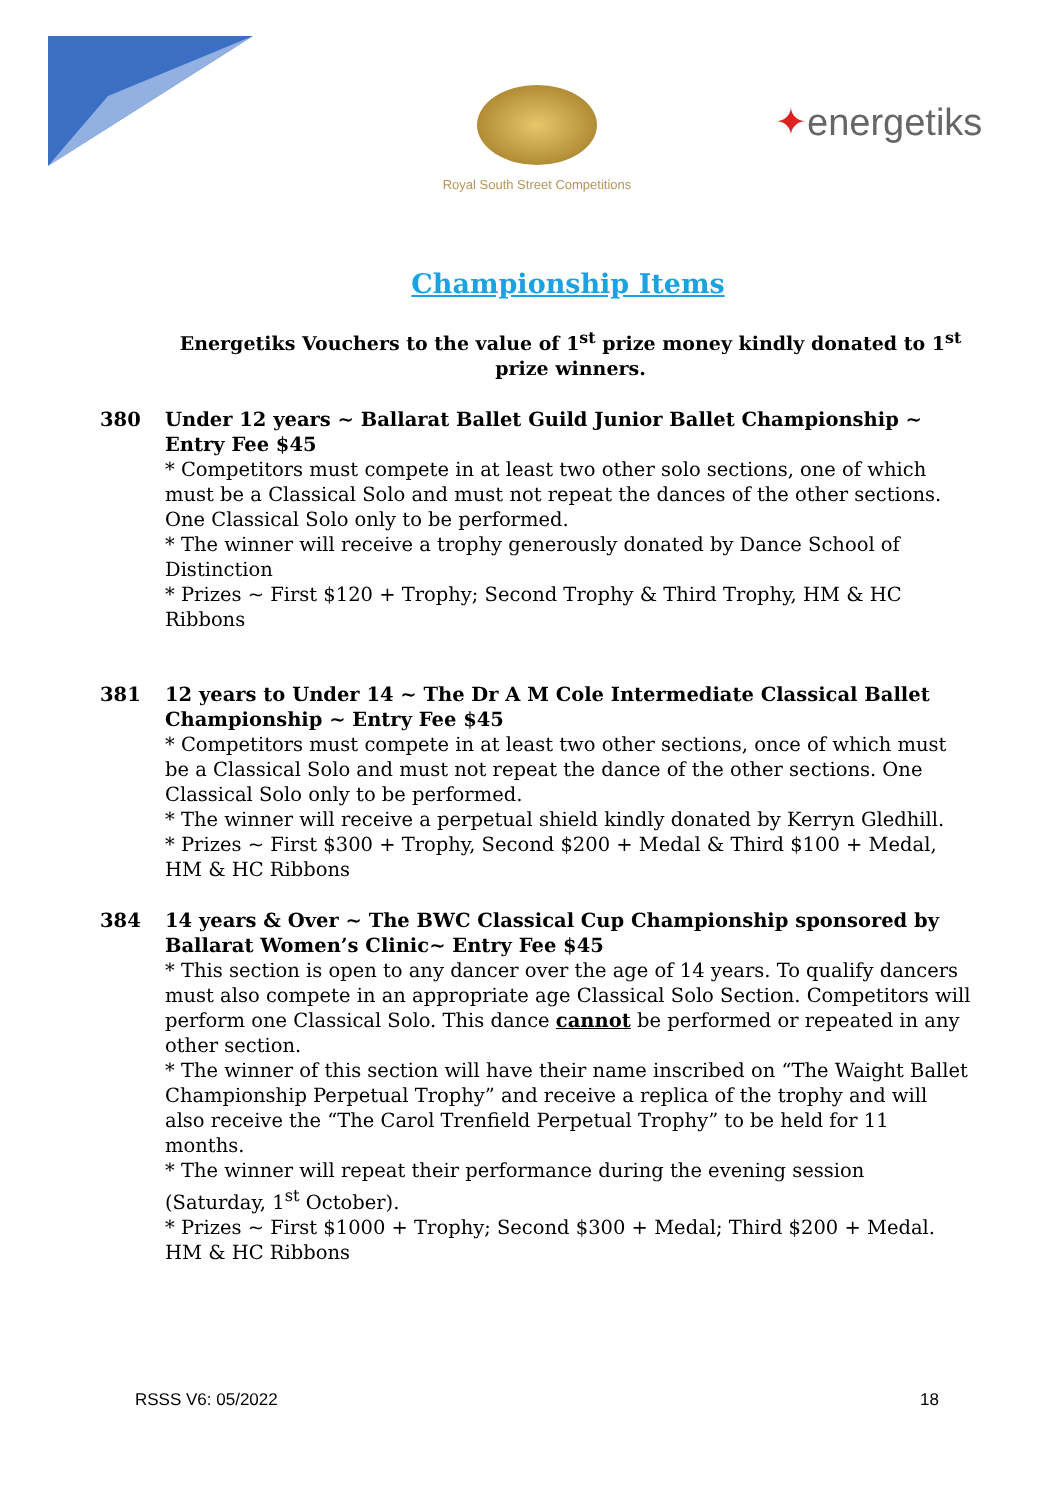Royal South Street Competitions
✦energetiks
Championship Items
Energetiks Vouchers to the value of 1<sup>st</sup> prize money kindly donated to 1<sup>st</sup> prize winners.
380 Under 12 years ~ Ballarat Ballet Guild Junior Ballet Championship ~ Entry Fee $45
* Competitors must compete in at least two other solo sections, one of which must be a Classical Solo and must not repeat the dances of the other sections. One Classical Solo only to be performed.
* The winner will receive a trophy generously donated by Dance School of Distinction
* Prizes ~ First $120 + Trophy; Second Trophy & Third Trophy, HM & HC Ribbons
381 12 years to Under 14 ~ The Dr A M Cole Intermediate Classical Ballet Championship ~ Entry Fee $45
* Competitors must compete in at least two other sections, once of which must be a Classical Solo and must not repeat the dance of the other sections. One Classical Solo only to be performed.
* The winner will receive a perpetual shield kindly donated by Kerryn Gledhill.
* Prizes ~ First $300 + Trophy, Second $200 + Medal & Third $100 + Medal, HM & HC Ribbons
384 14 years & Over ~ The BWC Classical Cup Championship sponsored by Ballarat Women’s Clinic~ Entry Fee $45
* This section is open to any dancer over the age of 14 years. To qualify dancers must also compete in an appropriate age Classical Solo Section. Competitors will perform one Classical Solo. This dance cannot be performed or repeated in any other section.
* The winner of this section will have their name inscribed on “The Waight Ballet Championship Perpetual Trophy” and receive a replica of the trophy and will also receive the “The Carol Trenfield Perpetual Trophy” to be held for 11 months.
* The winner will repeat their performance during the evening session (Saturday, 1<sup>st</sup> October).
* Prizes ~ First $1000 + Trophy; Second $300 + Medal; Third $200 + Medal. HM & HC Ribbons
RSSS V6: 05/2022 18